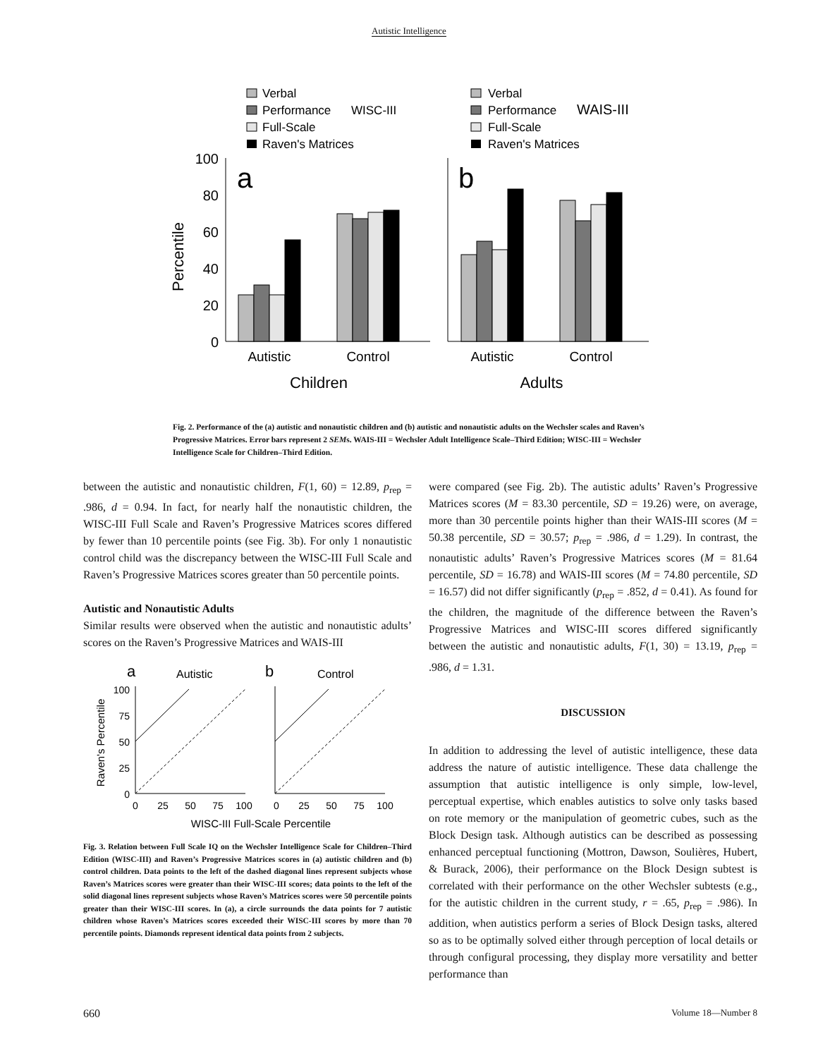Autistic Intelligence
Verbal
Performance
Full-Scale
Raven's Matrices
WISC-III
Verbal
Performance
Full-Scale
Raven's Matrices
WAIS-III
100
80
60
40
20
0
Percentile
a
b
Autistic
Control
Autistic
Control
Children
Adults
Fig. 2. Performance of the (a) autistic and nonautistic children and (b) autistic and nonautistic adults on the Wechsler scales and Raven’s Progressive Matrices. Error bars represent 2 SEMs. WAIS-III = Wechsler Adult Intelligence Scale–Third Edition; WISC-III = Wechsler Intelligence Scale for Children–Third Edition.
between the autistic and nonautistic children, F(1, 60) = 12.89, p<sub>rep</sub> = .986, d = 0.94. In fact, for nearly half the nonautistic children, the WISC-III Full Scale and Raven’s Progressive Matrices scores differed by fewer than 10 percentile points (see Fig. 3b). For only 1 nonautistic control child was the discrepancy between the WISC-III Full Scale and Raven’s Progressive Matrices scores greater than 50 percentile points.
Autistic and Nonautistic Adults
Similar results were observed when the autistic and nonautistic adults’ scores on the Raven’s Progressive Matrices and WAIS-III
a
Autistic
b
Control
100
75
50
25
0
Raven's Percentile
0
25
50
75
100
0
25
50
75
100
WISC-III Full-Scale Percentile
Fig. 3. Relation between Full Scale IQ on the Wechsler Intelligence Scale for Children–Third Edition (WISC-III) and Raven’s Progressive Matrices scores in (a) autistic children and (b) control children. Data points to the left of the dashed diagonal lines represent subjects whose Raven’s Matrices scores were greater than their WISC-III scores; data points to the left of the solid diagonal lines represent subjects whose Raven’s Matrices scores were 50 percentile points greater than their WISC-III scores. In (a), a circle surrounds the data points for 7 autistic children whose Raven’s Matrices scores exceeded their WISC-III scores by more than 70 percentile points. Diamonds represent identical data points from 2 subjects.
were compared (see Fig. 2b). The autistic adults’ Raven’s Progressive Matrices scores (M = 83.30 percentile, SD = 19.26) were, on average, more than 30 percentile points higher than their WAIS-III scores (M = 50.38 percentile, SD = 30.57; p<sub>rep</sub> = .986, d = 1.29). In contrast, the nonautistic adults’ Raven’s Progressive Matrices scores (M = 81.64 percentile, SD = 16.78) and WAIS-III scores (M = 74.80 percentile, SD = 16.57) did not differ significantly (p<sub>rep</sub> = .852, d = 0.41). As found for the children, the magnitude of the difference between the Raven’s Progressive Matrices and WISC-III scores differed significantly between the autistic and nonautistic adults, F(1, 30) = 13.19, p<sub>rep</sub> = .986, d = 1.31.
DISCUSSION
In addition to addressing the level of autistic intelligence, these data address the nature of autistic intelligence. These data challenge the assumption that autistic intelligence is only simple, low-level, perceptual expertise, which enables autistics to solve only tasks based on rote memory or the manipulation of geometric cubes, such as the Block Design task. Although autistics can be described as possessing enhanced perceptual functioning (Mottron, Dawson, Soulières, Hubert, & Burack, 2006), their performance on the Block Design subtest is correlated with their performance on the other Wechsler subtests (e.g., for the autistic children in the current study, r = .65, p<sub>rep</sub> = .986). In addition, when autistics perform a series of Block Design tasks, altered so as to be optimally solved either through perception of local details or through configural processing, they display more versatility and better performance than
660 Volume 18—Number 8